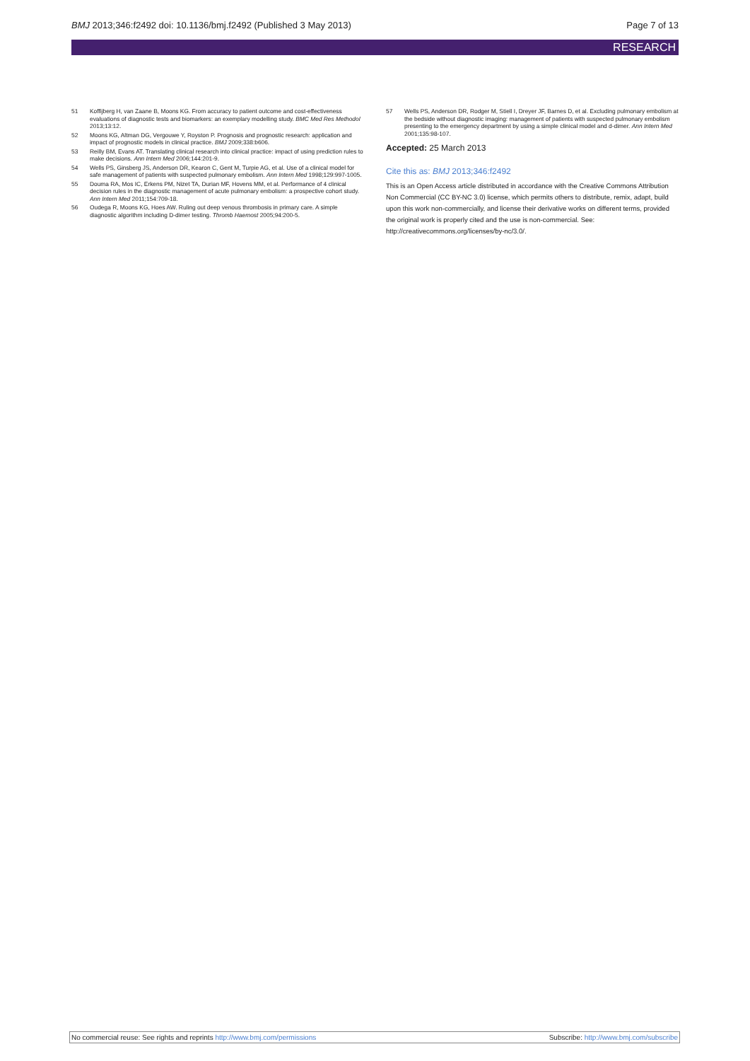BMJ 2013;346:f2492 doi: 10.1136/bmj.f2492 (Published 3 May 2013)
Page 7 of 13
RESEARCH
51 Koffijberg H, van Zaane B, Moons KG. From accuracy to patient outcome and cost-effectiveness evaluations of diagnostic tests and biomarkers: an exemplary modelling study. BMC Med Res Methodol 2013;13:12.
52 Moons KG, Altman DG, Vergouwe Y, Royston P. Prognosis and prognostic research: application and impact of prognostic models in clinical practice. BMJ 2009;338:b606.
53 Reilly BM, Evans AT. Translating clinical research into clinical practice: impact of using prediction rules to make decisions. Ann Intern Med 2006;144:201-9.
54 Wells PS, Ginsberg JS, Anderson DR, Kearon C, Gent M, Turpie AG, et al. Use of a clinical model for safe management of patients with suspected pulmonary embolism. Ann Intern Med 1998;129:997-1005.
55 Douma RA, Mos IC, Erkens PM, Nizet TA, Durian MF, Hovens MM, et al. Performance of 4 clinical decision rules in the diagnostic management of acute pulmonary embolism: a prospective cohort study. Ann Intern Med 2011;154:709-18.
56 Oudega R, Moons KG, Hoes AW. Ruling out deep venous thrombosis in primary care. A simple diagnostic algorithm including D-dimer testing. Thromb Haemost 2005;94:200-5.
57 Wells PS, Anderson DR, Rodger M, Stiell I, Dreyer JF, Barnes D, et al. Excluding pulmonary embolism at the bedside without diagnostic imaging: management of patients with suspected pulmonary embolism presenting to the emergency department by using a simple clinical model and d-dimer. Ann Intern Med 2001;135:98-107.
Accepted: 25 March 2013
Cite this as: BMJ 2013;346:f2492
This is an Open Access article distributed in accordance with the Creative Commons Attribution Non Commercial (CC BY-NC 3.0) license, which permits others to distribute, remix, adapt, build upon this work non-commercially, and license their derivative works on different terms, provided the original work is properly cited and the use is non-commercial. See: http://creativecommons.org/licenses/by-nc/3.0/.
No commercial reuse: See rights and reprints http://www.bmj.com/permissions Subscribe: http://www.bmj.com/subscribe